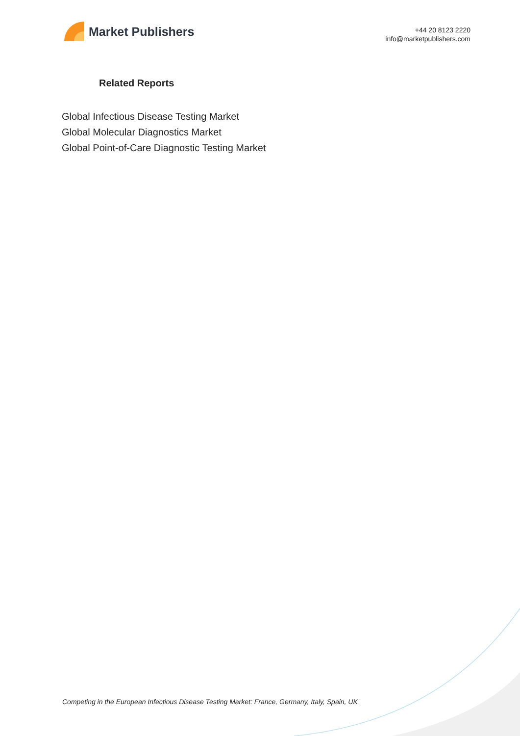Market Publishers
+44 20 8123 2220
info@marketpublishers.com
Related Reports
Global Infectious Disease Testing Market
Global Molecular Diagnostics Market
Global Point-of-Care Diagnostic Testing Market
Competing in the European Infectious Disease Testing Market: France, Germany, Italy, Spain, UK